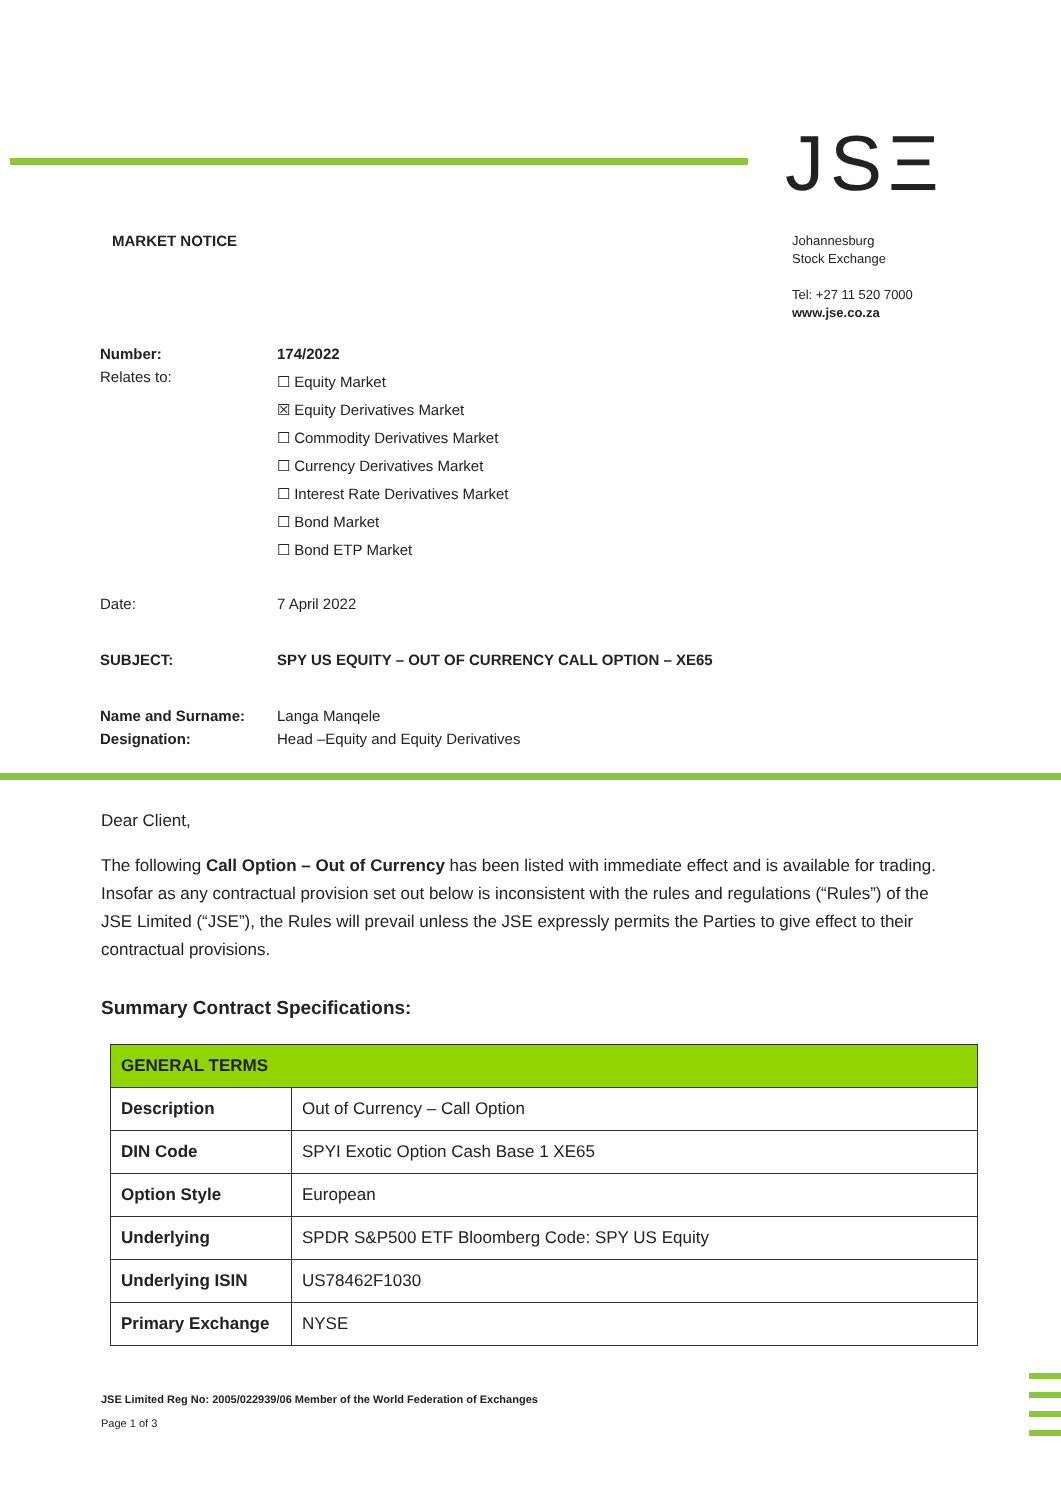JSΞ
MARKET NOTICE
Johannesburg
Stock Exchange
Tel: +27 11 520 7000
www.jse.co.za
| Number: | 174/2022 |
| Relates to: | ☐ Equity Market ☒ Equity Derivatives Market ☐ Commodity Derivatives Market ☐ Currency Derivatives Market ☐ Interest Rate Derivatives Market ☐ Bond Market ☐ Bond ETP Market |
| Date: | 7 April 2022 |
| SUBJECT: | SPY US EQUITY – OUT OF CURRENCY CALL OPTION – XE65 |
| Name and Surname: | Langa Manqele |
| Designation: | Head –Equity and Equity Derivatives |
Dear Client,
The following Call Option – Out of Currency has been listed with immediate effect and is available for trading. Insofar as any contractual provision set out below is inconsistent with the rules and regulations (“Rules”) of the JSE Limited (“JSE”), the Rules will prevail unless the JSE expressly permits the Parties to give effect to their contractual provisions.
Summary Contract Specifications:
| GENERAL TERMS | |
| --- | --- |
| Description | Out of Currency – Call Option |
| DIN Code | SPYI Exotic Option Cash Base 1 XE65 |
| Option Style | European |
| Underlying | SPDR S&P500 ETF Bloomberg Code: SPY US Equity |
| Underlying ISIN | US78462F1030 |
| Primary Exchange | NYSE |
JSE Limited Reg No: 2005/022939/06 Member of the World Federation of Exchanges
Page 1 of 3